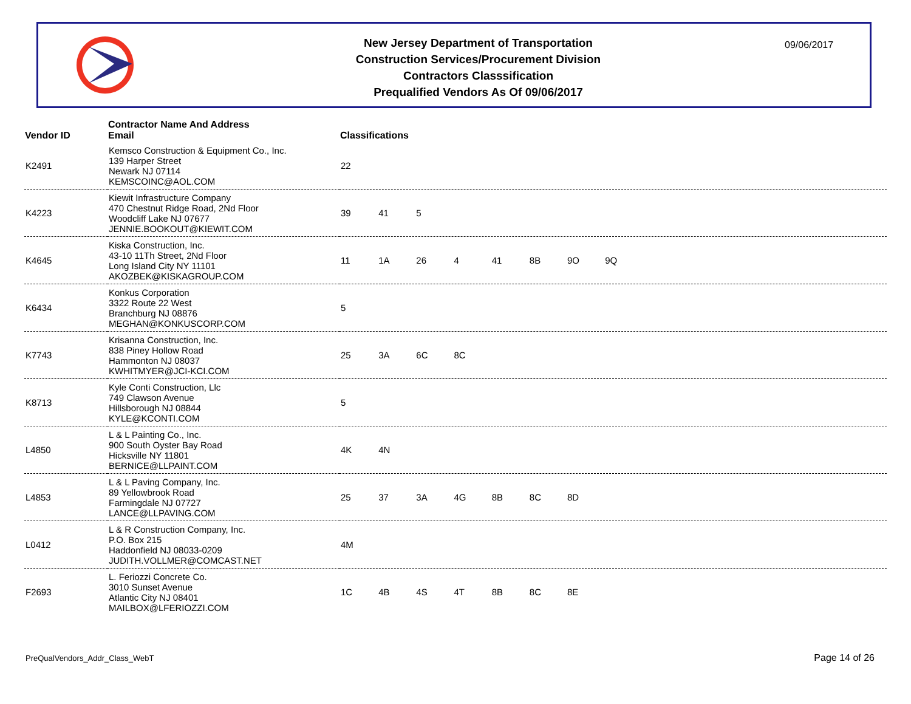New Jersey Department of Transportation
Construction Services/Procurement Division
Contractors Classsification
Prequalified Vendors As Of 09/06/2017
09/06/2017
| Vendor ID | Contractor Name And Address Email | Classifications |
| --- | --- | --- |
| K2491 | Kemsco Construction & Equipment Co., Inc. 139 Harper Street Newark NJ 07114 KEMSCOINC@AOL.COM | 22 |
| K4223 | Kiewit Infrastructure Company 470 Chestnut Ridge Road, 2Nd Floor Woodcliff Lake NJ 07677 JENNIE.BOOKOUT@KIEWIT.COM | 39 41 5 |
| K4645 | Kiska Construction, Inc. 43-10 11Th Street, 2Nd Floor Long Island City NY 11101 AKOZBEK@KISKAGROUP.COM | 11 1A 26 4 41 8B 9O 9Q |
| K6434 | Konkus Corporation 3322 Route 22 West Branchburg NJ 08876 MEGHAN@KONKUSCORP.COM | 5 |
| K7743 | Krisanna Construction, Inc. 838 Piney Hollow Road Hammonton NJ 08037 KWHITMYER@JCI-KCI.COM | 25 3A 6C 8C |
| K8713 | Kyle Conti Construction, Llc 749 Clawson Avenue Hillsborough NJ 08844 KYLE@KCONTI.COM | 5 |
| L4850 | L & L Painting Co., Inc. 900 South Oyster Bay Road Hicksville NY 11801 BERNICE@LLPAINT.COM | 4K 4N |
| L4853 | L & L Paving Company, Inc. 89 Yellowbrook Road Farmingdale NJ 07727 LANCE@LLPAVING.COM | 25 37 3A 4G 8B 8C 8D |
| L0412 | L & R Construction Company, Inc. P.O. Box 215 Haddonfield NJ 08033-0209 JUDITH.VOLLMER@COMCAST.NET | 4M |
| F2693 | L. Feriozzi Concrete Co. 3010 Sunset Avenue Atlantic City NJ 08401 MAILBOX@LFERIOZZI.COM | 1C 4B 4S 4T 8B 8C 8E |
PreQualVendors_Addr_Class_WebT Page 14 of 26